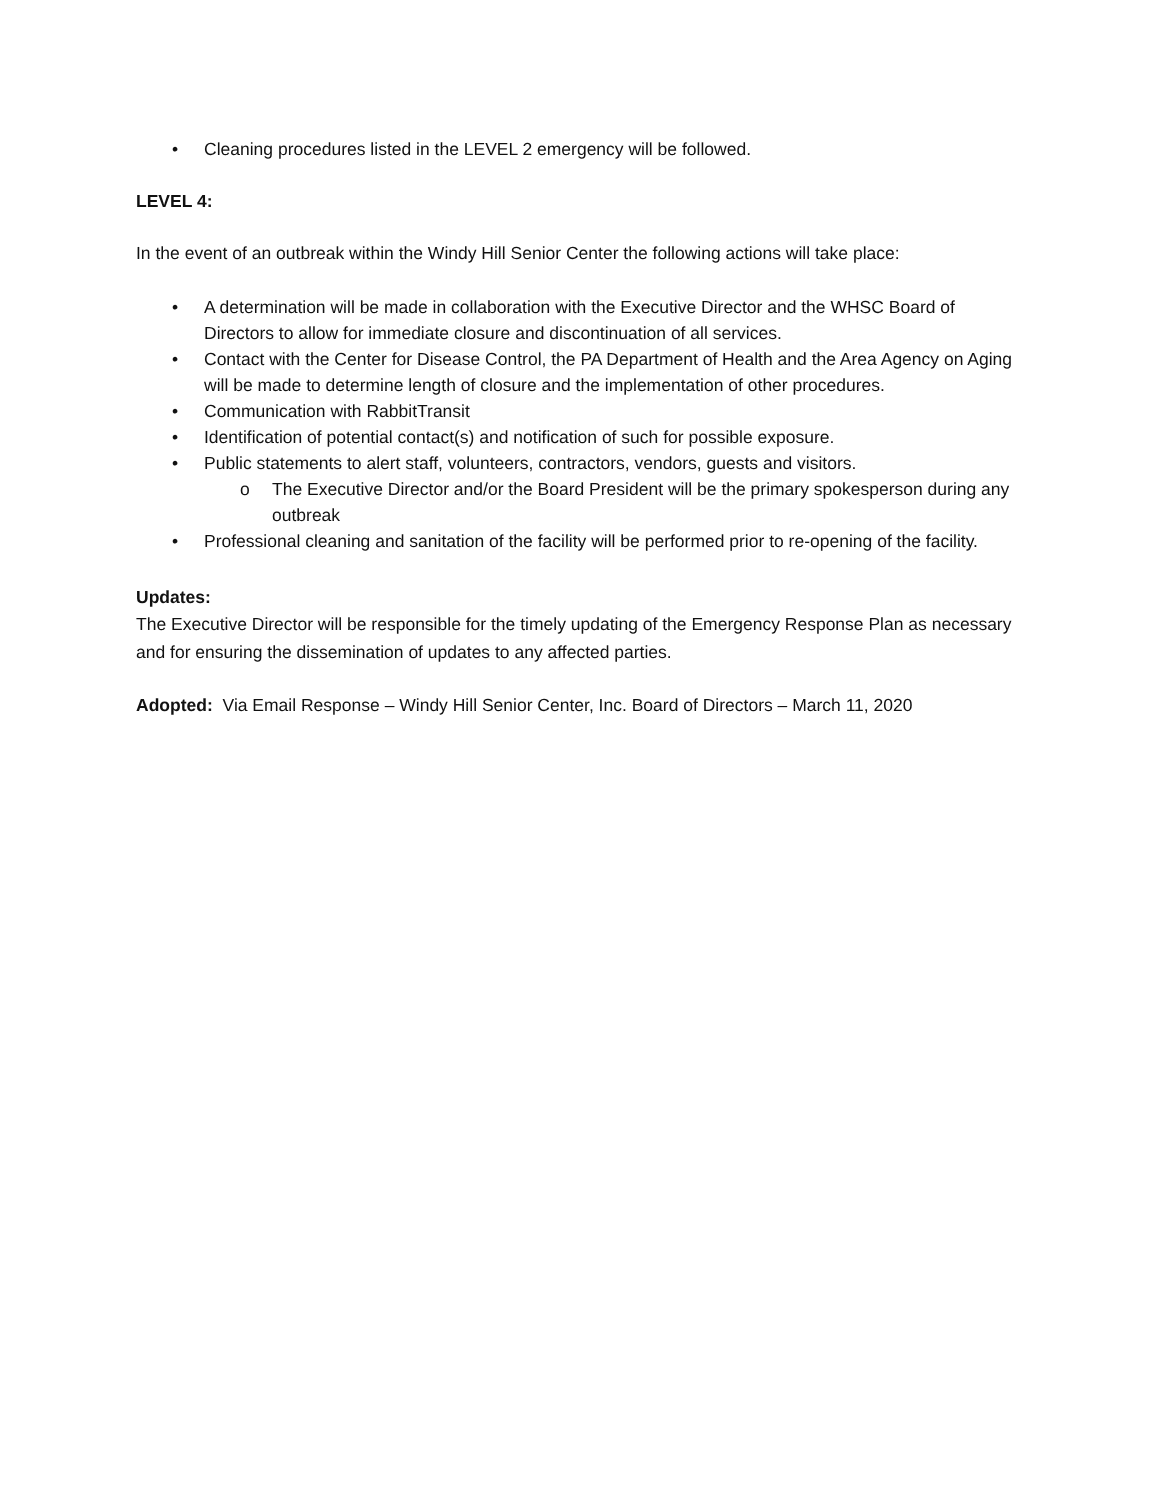• Cleaning procedures listed in the LEVEL 2 emergency will be followed.
LEVEL 4:
In the event of an outbreak within the Windy Hill Senior Center the following actions will take place:
• A determination will be made in collaboration with the Executive Director and the WHSC Board of Directors to allow for immediate closure and discontinuation of all services.
• Contact with the Center for Disease Control, the PA Department of Health and the Area Agency on Aging will be made to determine length of closure and the implementation of other procedures.
• Communication with RabbitTransit
• Identification of potential contact(s) and notification of such for possible exposure.
• Public statements to alert staff, volunteers, contractors, vendors, guests and visitors.
o The Executive Director and/or the Board President will be the primary spokesperson during any outbreak
• Professional cleaning and sanitation of the facility will be performed prior to re-opening of the facility.
Updates:
The Executive Director will be responsible for the timely updating of the Emergency Response Plan as necessary and for ensuring the dissemination of updates to any affected parties.
Adopted: Via Email Response – Windy Hill Senior Center, Inc. Board of Directors – March 11, 2020